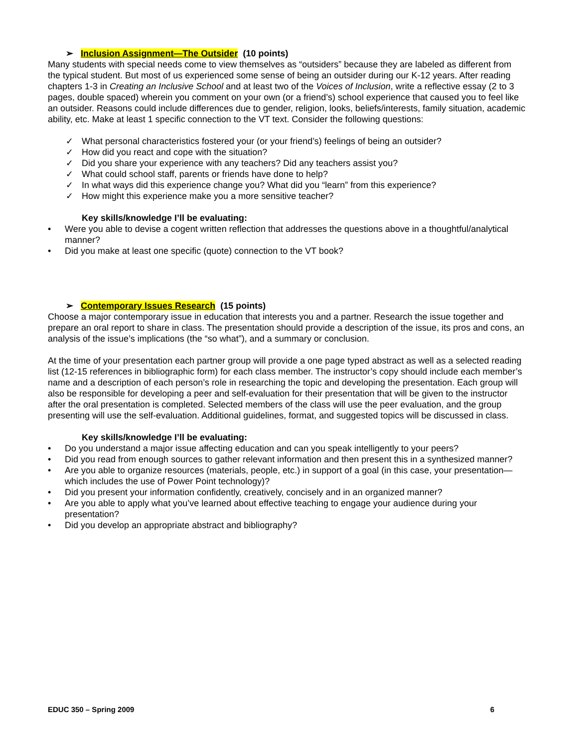➢ Inclusion Assignment—The Outsider (10 points)
Many students with special needs come to view themselves as “outsiders” because they are labeled as different from the typical student. But most of us experienced some sense of being an outsider during our K-12 years. After reading chapters 1-3 in Creating an Inclusive School and at least two of the Voices of Inclusion, write a reflective essay (2 to 3 pages, double spaced) wherein you comment on your own (or a friend’s) school experience that caused you to feel like an outsider. Reasons could include differences due to gender, religion, looks, beliefs/interests, family situation, academic ability, etc. Make at least 1 specific connection to the VT text. Consider the following questions:
✓ What personal characteristics fostered your (or your friend’s) feelings of being an outsider?
✓ How did you react and cope with the situation?
✓ Did you share your experience with any teachers? Did any teachers assist you?
✓ What could school staff, parents or friends have done to help?
✓ In what ways did this experience change you? What did you “learn” from this experience?
✓ How might this experience make you a more sensitive teacher?
Key skills/knowledge I’ll be evaluating:
• Were you able to devise a cogent written reflection that addresses the questions above in a thoughtful/analytical manner?
• Did you make at least one specific (quote) connection to the VT book?
➢ Contemporary Issues Research (15 points)
Choose a major contemporary issue in education that interests you and a partner. Research the issue together and prepare an oral report to share in class. The presentation should provide a description of the issue, its pros and cons, an analysis of the issue’s implications (the “so what”), and a summary or conclusion.
At the time of your presentation each partner group will provide a one page typed abstract as well as a selected reading list (12-15 references in bibliographic form) for each class member. The instructor’s copy should include each member’s name and a description of each person’s role in researching the topic and developing the presentation. Each group will also be responsible for developing a peer and self-evaluation for their presentation that will be given to the instructor after the oral presentation is completed. Selected members of the class will use the peer evaluation, and the group presenting will use the self-evaluation. Additional guidelines, format, and suggested topics will be discussed in class.
Key skills/knowledge I’ll be evaluating:
• Do you understand a major issue affecting education and can you speak intelligently to your peers?
• Did you read from enough sources to gather relevant information and then present this in a synthesized manner?
• Are you able to organize resources (materials, people, etc.) in support of a goal (in this case, your presentation—which includes the use of Power Point technology)?
• Did you present your information confidently, creatively, concisely and in an organized manner?
• Are you able to apply what you’ve learned about effective teaching to engage your audience during your presentation?
• Did you develop an appropriate abstract and bibliography?
EDUC 350 – Spring 2009 6